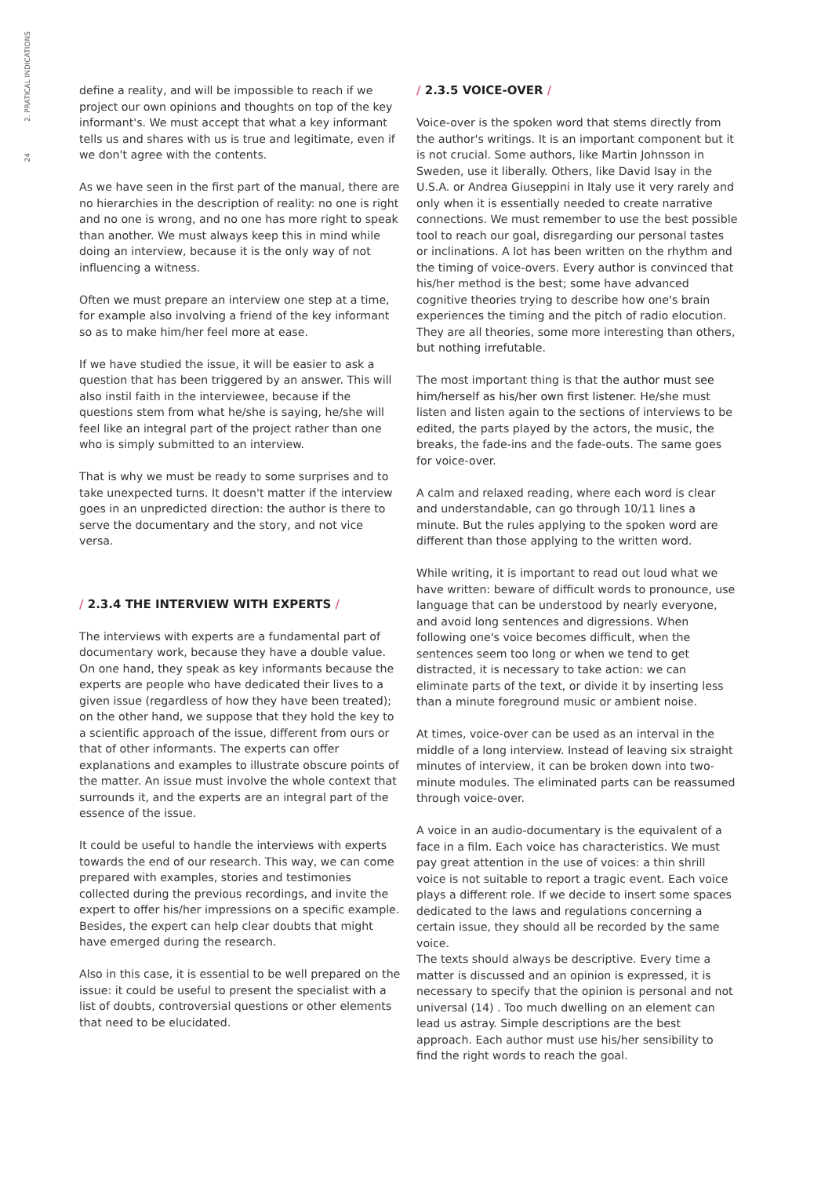24 2. PRATICAL INDICATIONS
define a reality, and will be impossible to reach if we project our own opinions and thoughts on top of the key informant's. We must accept that what a key informant tells us and shares with us is true and legitimate, even if we don't agree with the contents.
As we have seen in the first part of the manual, there are no hierarchies in the description of reality: no one is right and no one is wrong, and no one has more right to speak than another. We must always keep this in mind while doing an interview, because it is the only way of not influencing a witness.
Often we must prepare an interview one step at a time, for example also involving a friend of the key informant so as to make him/her feel more at ease.
If we have studied the issue, it will be easier to ask a question that has been triggered by an answer. This will also instil faith in the interviewee, because if the questions stem from what he/she is saying, he/she will feel like an integral part of the project rather than one who is simply submitted to an interview.
That is why we must be ready to some surprises and to take unexpected turns. It doesn't matter if the interview goes in an unpredicted direction: the author is there to serve the documentary and the story, and not vice versa.
/ 2.3.4 THE INTERVIEW WITH EXPERTS /
The interviews with experts are a fundamental part of documentary work, because they have a double value. On one hand, they speak as key informants because the experts are people who have dedicated their lives to a given issue (regardless of how they have been treated); on the other hand, we suppose that they hold the key to a scientific approach of the issue, different from ours or that of other informants. The experts can offer explanations and examples to illustrate obscure points of the matter. An issue must involve the whole context that surrounds it, and the experts are an integral part of the essence of the issue.
It could be useful to handle the interviews with experts towards the end of our research. This way, we can come prepared with examples, stories and testimonies collected during the previous recordings, and invite the expert to offer his/her impressions on a specific example. Besides, the expert can help clear doubts that might have emerged during the research.
Also in this case, it is essential to be well prepared on the issue: it could be useful to present the specialist with a list of doubts, controversial questions or other elements that need to be elucidated.
/ 2.3.5 VOICE-OVER /
Voice-over is the spoken word that stems directly from the author's writings. It is an important component but it is not crucial. Some authors, like Martin Johnsson in Sweden, use it liberally. Others, like David Isay in the U.S.A. or Andrea Giuseppini in Italy use it very rarely and only when it is essentially needed to create narrative connections. We must remember to use the best possible tool to reach our goal, disregarding our personal tastes or inclinations. A lot has been written on the rhythm and the timing of voice-overs. Every author is convinced that his/her method is the best; some have advanced cognitive theories trying to describe how one's brain experiences the timing and the pitch of radio elocution. They are all theories, some more interesting than others, but nothing irrefutable.
The most important thing is that the author must see him/herself as his/her own first listener. He/she must listen and listen again to the sections of interviews to be edited, the parts played by the actors, the music, the breaks, the fade-ins and the fade-outs. The same goes for voice-over.
A calm and relaxed reading, where each word is clear and understandable, can go through 10/11 lines a minute. But the rules applying to the spoken word are different than those applying to the written word.
While writing, it is important to read out loud what we have written: beware of difficult words to pronounce, use language that can be understood by nearly everyone, and avoid long sentences and digressions. When following one's voice becomes difficult, when the sentences seem too long or when we tend to get distracted, it is necessary to take action: we can eliminate parts of the text, or divide it by inserting less than a minute foreground music or ambient noise.
At times, voice-over can be used as an interval in the middle of a long interview. Instead of leaving six straight minutes of interview, it can be broken down into two-minute modules. The eliminated parts can be reassumed through voice-over.
A voice in an audio-documentary is the equivalent of a face in a film. Each voice has characteristics. We must pay great attention in the use of voices: a thin shrill voice is not suitable to report a tragic event. Each voice plays a different role. If we decide to insert some spaces dedicated to the laws and regulations concerning a certain issue, they should all be recorded by the same voice.
The texts should always be descriptive. Every time a matter is discussed and an opinion is expressed, it is necessary to specify that the opinion is personal and not universal (14) . Too much dwelling on an element can lead us astray. Simple descriptions are the best approach. Each author must use his/her sensibility to find the right words to reach the goal.